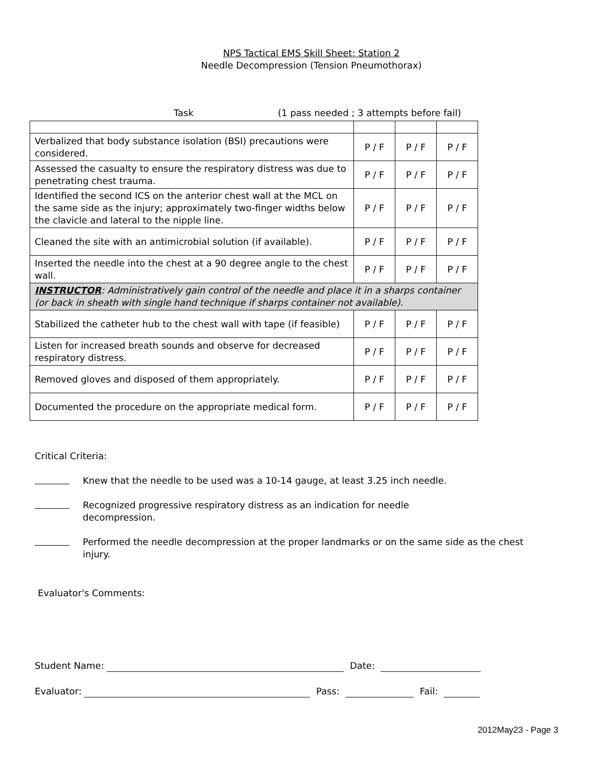NPS Tactical EMS Skill Sheet: Station 2
Needle Decompression (Tension Pneumothorax)
Task (1 pass needed ; 3 attempts before fail)
| Verbalized that body substance isolation (BSI) precautions were considered. | P / F | P / F | P / F |
| Assessed the casualty to ensure the respiratory distress was due to penetrating chest trauma. | P / F | P / F | P / F |
| Identified the second ICS on the anterior chest wall at the MCL on the same side as the injury; approximately two-finger widths below the clavicle and lateral to the nipple line. | P / F | P / F | P / F |
| Cleaned the site with an antimicrobial solution (if available). | P / F | P / F | P / F |
| Inserted the needle into the chest at a 90 degree angle to the chest wall. | P / F | P / F | P / F |
| INSTRUCTOR : Administratively gain control of the needle and place it in a sharps container (or back in sheath with single hand technique if sharps container not available). | | | |
| Stabilized the catheter hub to the chest wall with tape (if feasible) | P / F | P / F | P / F |
| Listen for increased breath sounds and observe for decreased respiratory distress. | P / F | P / F | P / F |
| Removed gloves and disposed of them appropriately. | P / F | P / F | P / F |
| Documented the procedure on the appropriate medical form. | P / F | P / F | P / F |
Critical Criteria:
Knew that the needle to be used was a 10-14 gauge, at least 3.25 inch needle.
Recognized progressive respiratory distress as an indication for needle decompression.
Performed the needle decompression at the proper landmarks or on the same side as the chest injury.
Evaluator's Comments:
Student Name: Date:
Evaluator: Pass: Fail:
2012May23 - Page 3